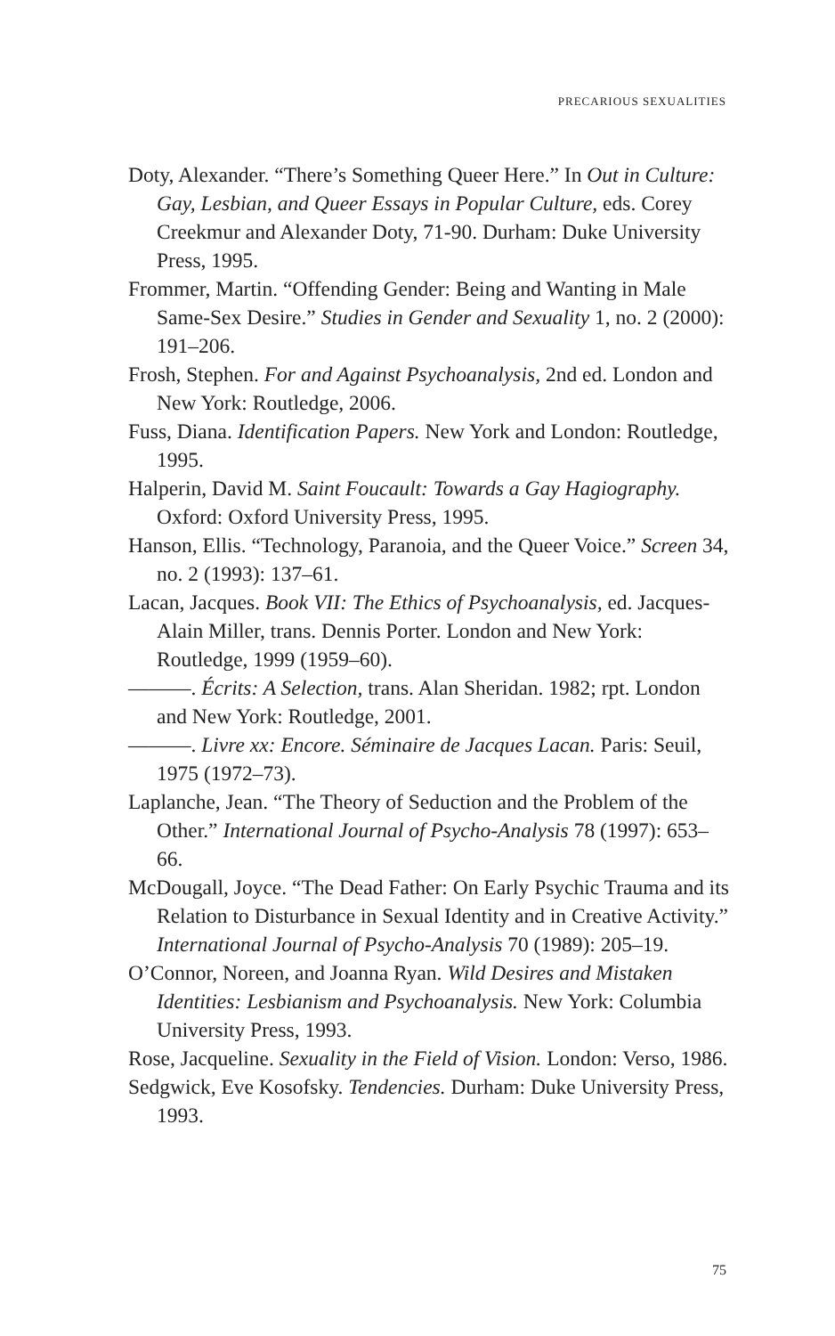PRECARIOUS SEXUALITIES
Doty, Alexander. “There’s Something Queer Here.” In Out in Culture: Gay, Lesbian, and Queer Essays in Popular Culture, eds. Corey Creekmur and Alexander Doty, 71-90. Durham: Duke University Press, 1995.
Frommer, Martin. “Offending Gender: Being and Wanting in Male Same-Sex Desire.” Studies in Gender and Sexuality 1, no. 2 (2000): 191–206.
Frosh, Stephen. For and Against Psychoanalysis, 2nd ed. London and New York: Routledge, 2006.
Fuss, Diana. Identification Papers. New York and London: Routledge, 1995.
Halperin, David M. Saint Foucault: Towards a Gay Hagiography. Oxford: Oxford University Press, 1995.
Hanson, Ellis. “Technology, Paranoia, and the Queer Voice.” Screen 34, no. 2 (1993): 137–61.
Lacan, Jacques. Book VII: The Ethics of Psychoanalysis, ed. Jacques-Alain Miller, trans. Dennis Porter. London and New York: Routledge, 1999 (1959–60).
———. Écrits: A Selection, trans. Alan Sheridan. 1982; rpt. London and New York: Routledge, 2001.
———. Livre xx: Encore. Séminaire de Jacques Lacan. Paris: Seuil, 1975 (1972–73).
Laplanche, Jean. “The Theory of Seduction and the Problem of the Other.” International Journal of Psycho-Analysis 78 (1997): 653–66.
McDougall, Joyce. “The Dead Father: On Early Psychic Trauma and its Relation to Disturbance in Sexual Identity and in Creative Activity.” International Journal of Psycho-Analysis 70 (1989): 205–19.
O’Connor, Noreen, and Joanna Ryan. Wild Desires and Mistaken Identities: Lesbianism and Psychoanalysis. New York: Columbia University Press, 1993.
Rose, Jacqueline. Sexuality in the Field of Vision. London: Verso, 1986.
Sedgwick, Eve Kosofsky. Tendencies. Durham: Duke University Press, 1993.
75